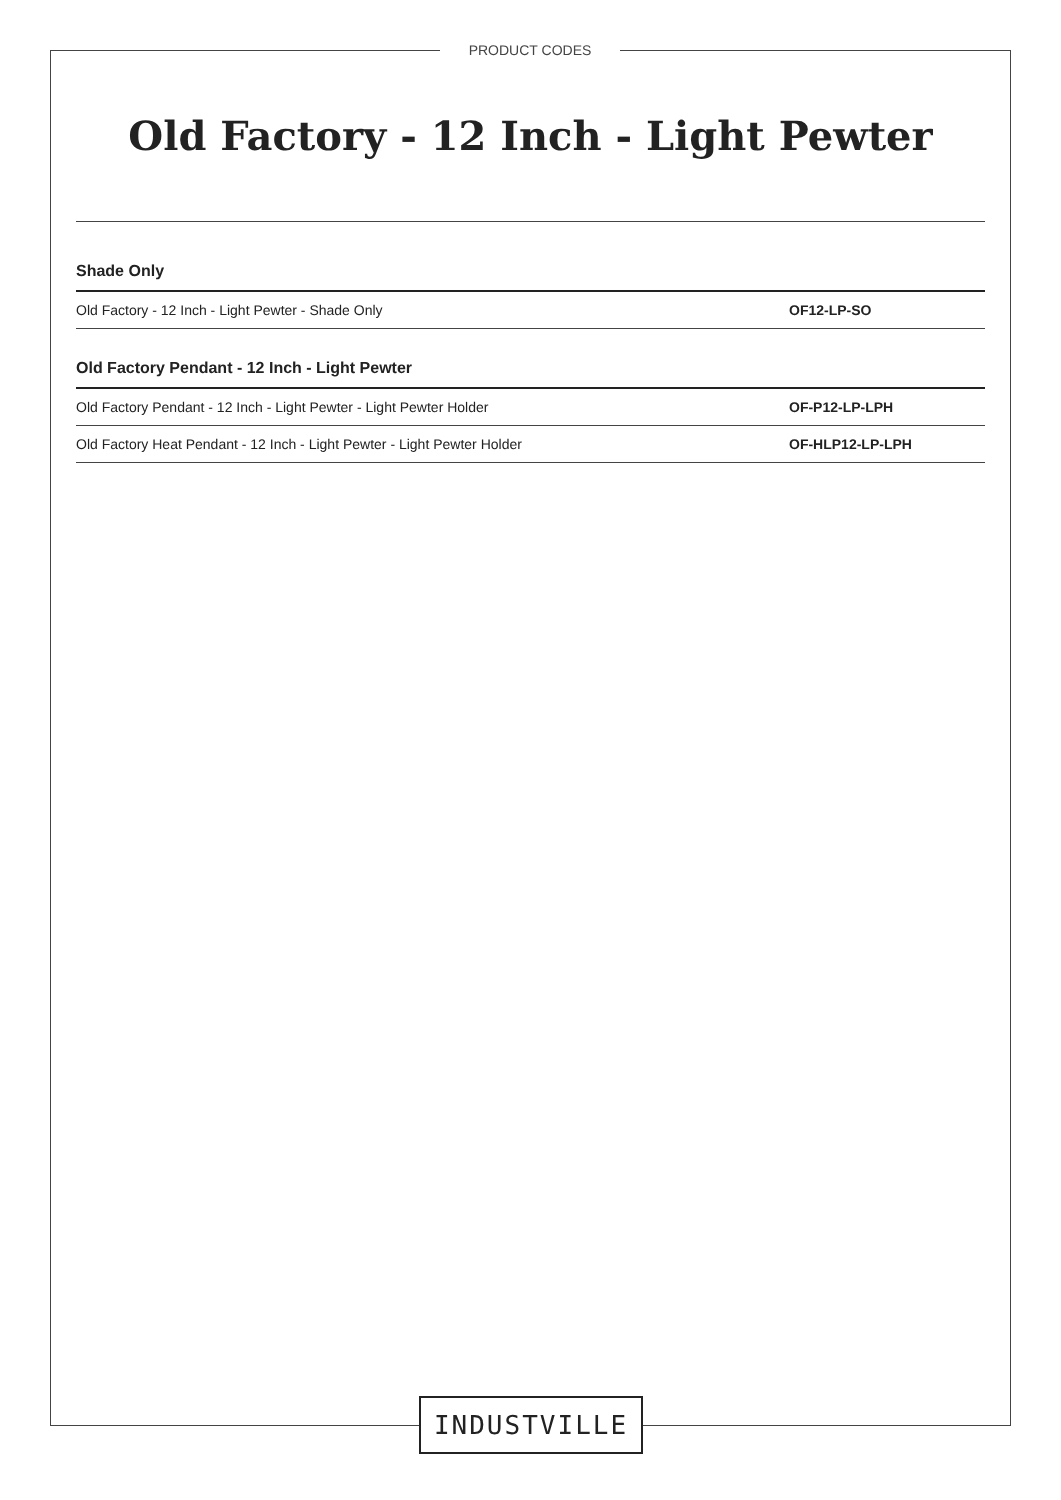PRODUCT CODES
Old Factory - 12 Inch - Light Pewter
Shade Only
| Old Factory - 12 Inch - Light Pewter - Shade Only | OF12-LP-SO |
Old Factory Pendant - 12 Inch - Light Pewter
| Old Factory Pendant - 12 Inch - Light Pewter - Light Pewter Holder | OF-P12-LP-LPH |
| Old Factory Heat Pendant - 12 Inch - Light Pewter - Light Pewter Holder | OF-HLP12-LP-LPH |
INDUSTVILLE